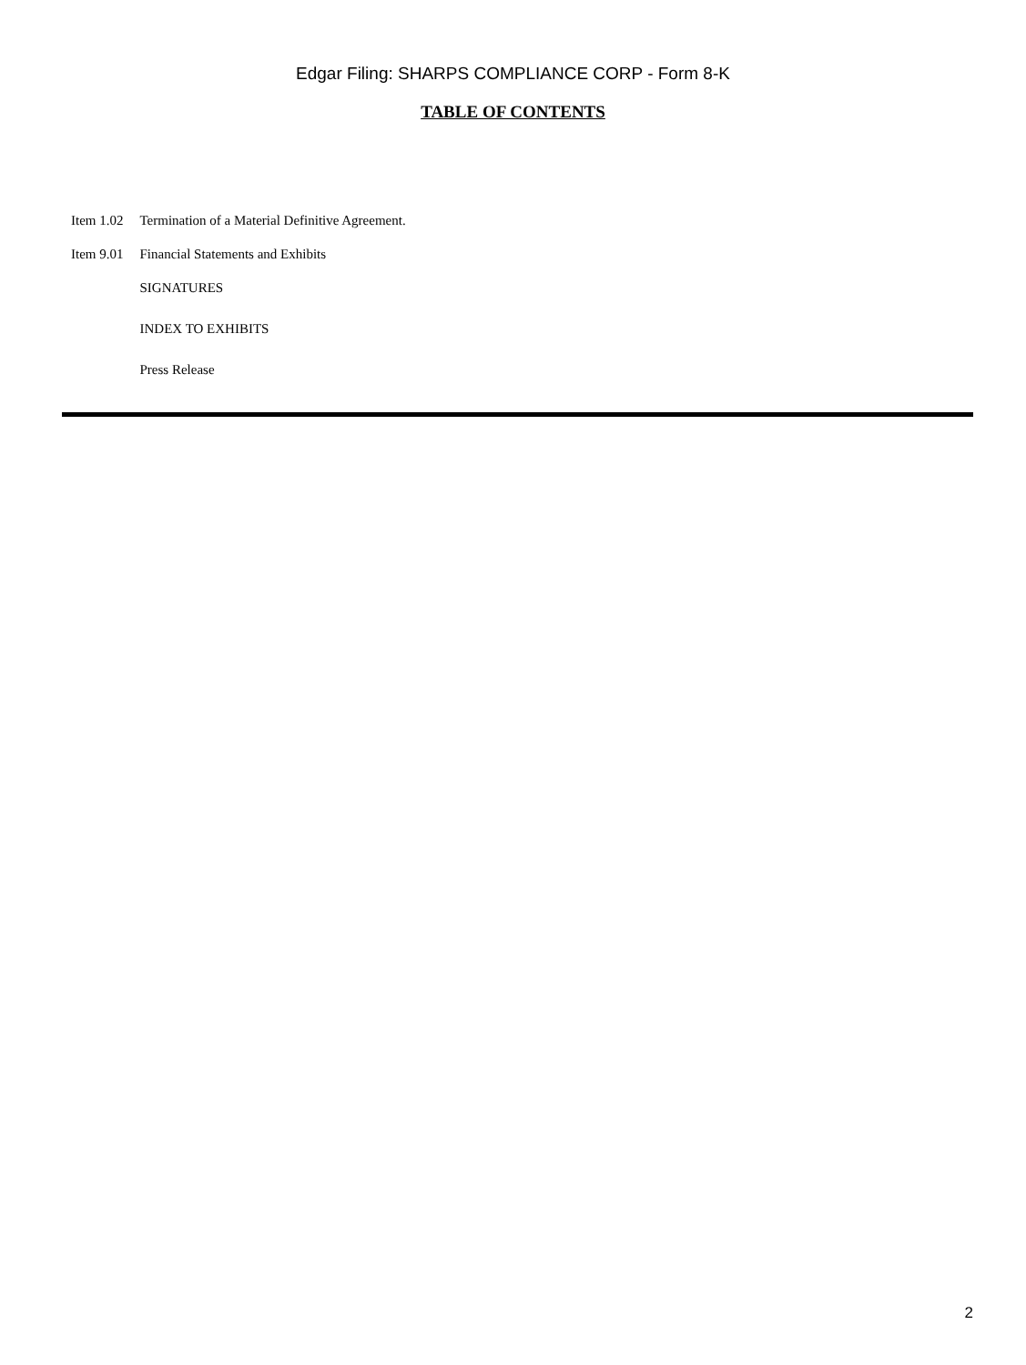Edgar Filing: SHARPS COMPLIANCE CORP - Form 8-K
TABLE OF CONTENTS
| Item 1.02 | Termination of a Material Definitive Agreement. |
| Item 9.01 | Financial Statements and Exhibits |
| | SIGNATURES |
| | INDEX TO EXHIBITS |
| | Press Release |
2